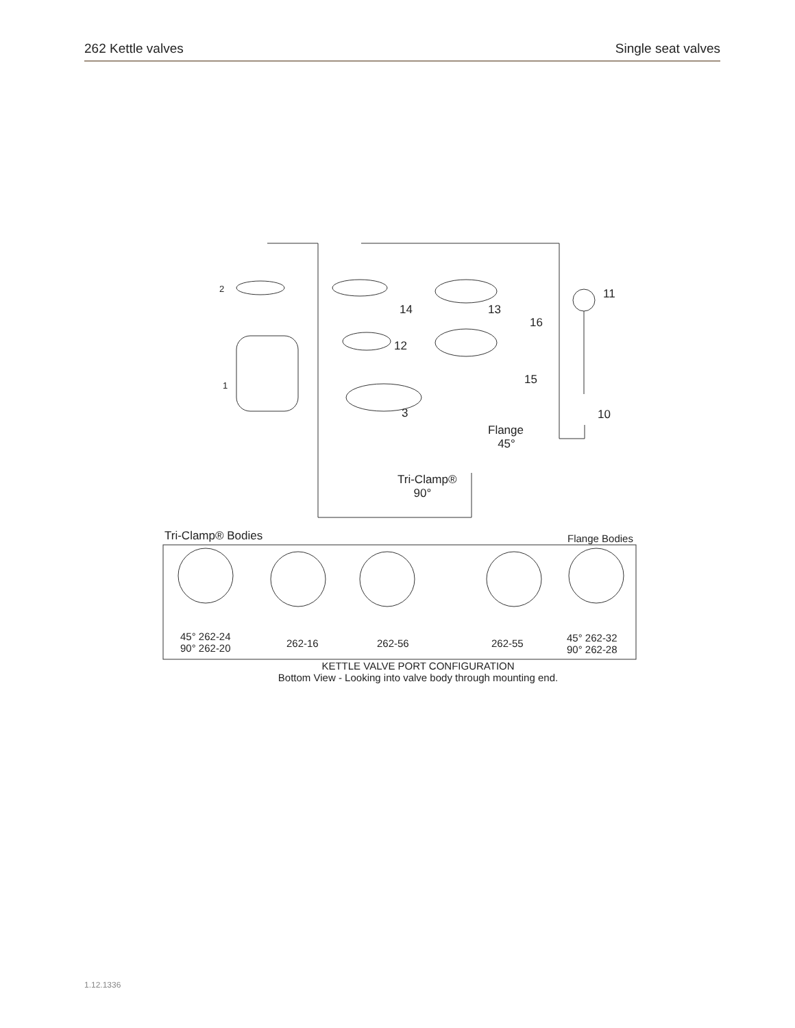262 Kettle valves Single seat valves
2
1
14 13
16
12
15
11
10 3
Flange
45°
Tri-Clamp®
90°
Tri-Clamp® Bodies Flange Bodies
45° 262-24
90° 262-20 262-16 262-56 262-55 45° 262-32
90° 262-28
KETTLE VALVE PORT CONFIGURATION
Bottom View - Looking into valve body through mounting end.
1.12.1336